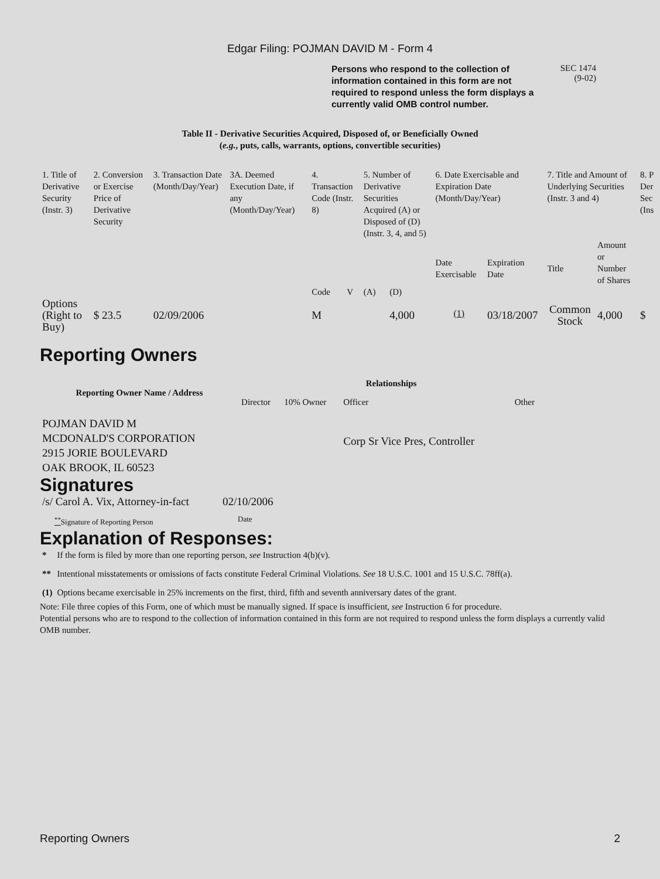Edgar Filing: POJMAN DAVID M - Form 4
Persons who respond to the collection of information contained in this form are not required to respond unless the form displays a currently valid OMB control number.
SEC 1474
(9-02)
Table II - Derivative Securities Acquired, Disposed of, or Beneficially Owned
(e.g., puts, calls, warrants, options, convertible securities)
| 1. Title of Derivative Security (Instr. 3) | 2. Conversion or Exercise Price of Derivative Security | 3. Transaction Date (Month/Day/Year) | 3A. Deemed Execution Date, if any (Month/Day/Year) | 4. Transaction Code (Instr. 8) | | 5. Number of Derivative Securities Acquired (A) or Disposed of (D) (Instr. 3, 4, and 5) | | 6. Date Exercisable and Expiration Date (Month/Day/Year) | | 7. Title and Amount of Underlying Securities (Instr. 3 and 4) | | 8. P Der Sec (Ins |
| | | | | Code | V | (A) | (D) | Date Exercisable | Expiration Date | Title | Amount or Number of Shares | |
| Options (Right to Buy) | $ 23.5 | 02/09/2006 | | M | | | 4,000 | <sup>(1)</sup> | 03/18/2007 | Common Stock | 4,000 | $ |
Reporting Owners
| Reporting Owner Name / Address | Relationships | | | |
| --- | --- | --- | --- | --- |
| | Director | 10% Owner | Officer | Other |
| POJMAN DAVID M MCDONALD'S CORPORATION 2915 JORIE BOULEVARD OAK BROOK, IL 60523 | | | Corp Sr Vice Pres, Controller | |
Signatures
| /s/ Carol A. Vix, Attorney-in-fact | 02/10/2006 |
| <sup>**</sup> Signature of Reporting Person | Date |
Explanation of Responses:
| * | If the form is filed by more than one reporting person, see Instruction 4(b)(v). |
| ** | Intentional misstatements or omissions of facts constitute Federal Criminal Violations. See 18 U.S.C. 1001 and 15 U.S.C. 78ff(a). |
| (1) | Options became exercisable in 25% increments on the first, third, fifth and seventh anniversary dates of the grant. |
Note: File three copies of this Form, one of which must be manually signed. If space is insufficient, see Instruction 6 for procedure.
Potential persons who are to respond to the collection of information contained in this form are not required to respond unless the form displays a currently valid OMB number.
Reporting Owners 2